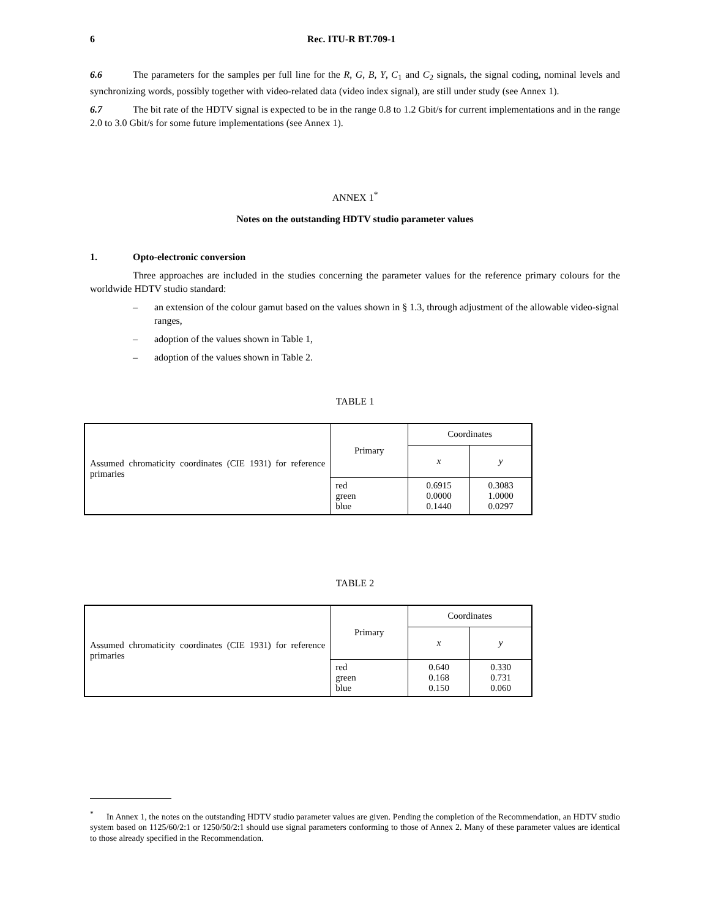6 Rec. ITU-R BT.709-1
6.6 The parameters for the samples per full line for the R, G, B, Y, C<sub>1</sub> and C<sub>2</sub> signals, the signal coding, nominal levels and synchronizing words, possibly together with video-related data (video index signal), are still under study (see Annex 1).
6.7 The bit rate of the HDTV signal is expected to be in the range 0.8 to 1.2 Gbit/s for current implementations and in the range 2.0 to 3.0 Gbit/s for some future implementations (see Annex 1).
ANNEX 1<sup>*</sup>
Notes on the outstanding HDTV studio parameter values
1. Opto-electronic conversion
Three approaches are included in the studies concerning the parameter values for the reference primary colours for the worldwide HDTV studio standard:
– an extension of the colour gamut based on the values shown in § 1.3, through adjustment of the allowable video-signal ranges,
– adoption of the values shown in Table 1,
– adoption of the values shown in Table 2.
TABLE 1
| Assumed chromaticity coordinates (CIE 1931) for reference primaries | Primary | Coordinates | |
| | | x | y |
| | red green blue | 0.6915 0.0000 0.1440 | 0.3083 1.0000 0.0297 |
TABLE 2
| Assumed chromaticity coordinates (CIE 1931) for reference primaries | Primary | Coordinates | |
| | | x | y |
| | red green blue | 0.640 0.168 0.150 | 0.330 0.731 0.060 |
<sup>*</sup> In Annex 1, the notes on the outstanding HDTV studio parameter values are given. Pending the completion of the Recommendation, an HDTV studio system based on 1125/60/2:1 or 1250/50/2:1 should use signal parameters conforming to those of Annex 2. Many of these parameter values are identical to those already specified in the Recommendation.